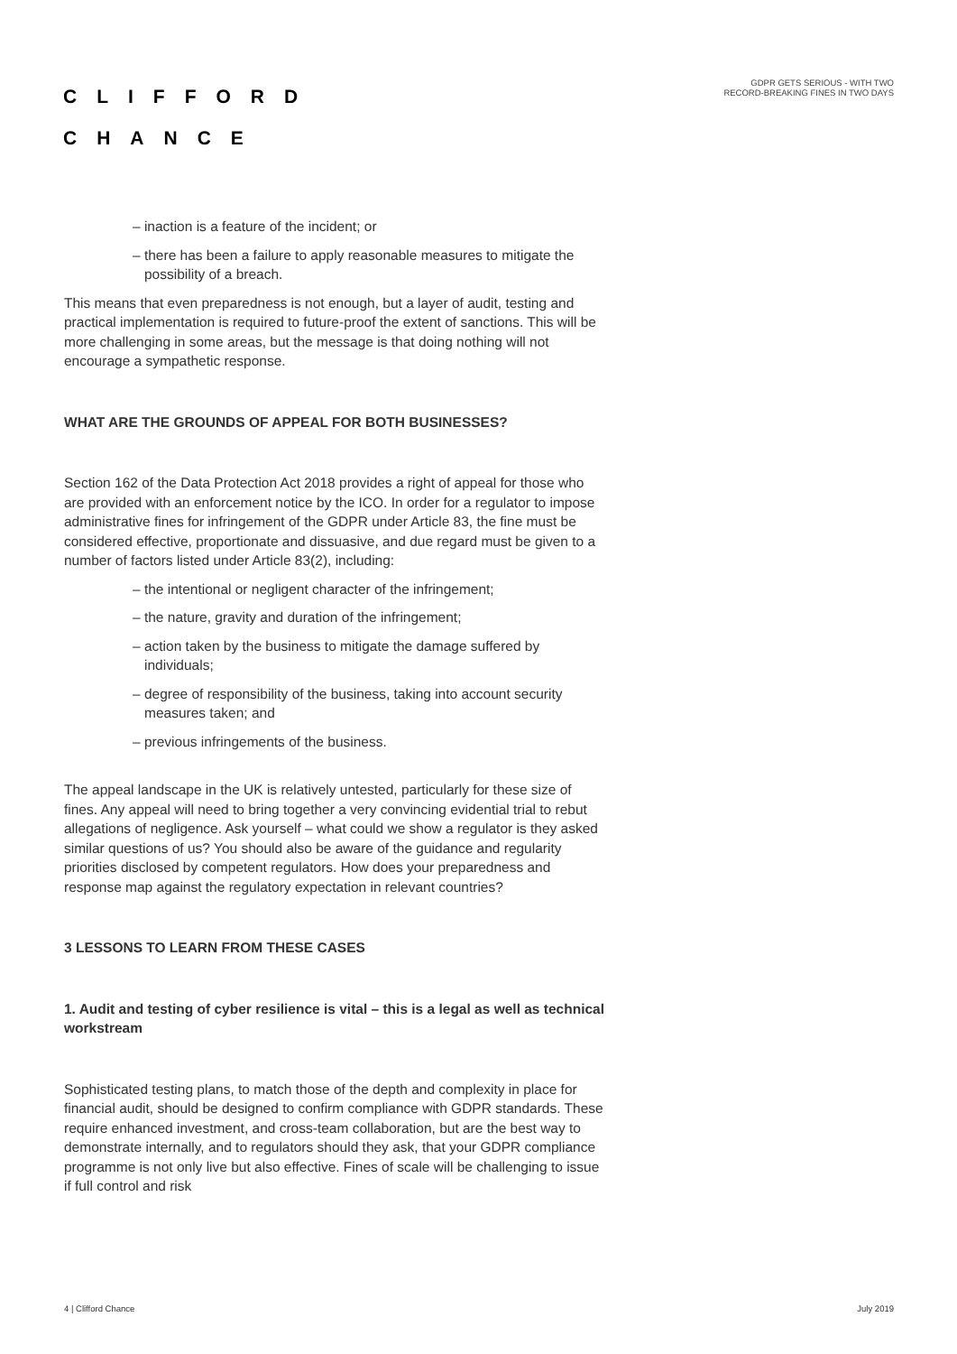CLIFFORD
CHANCE
GDPR GETS SERIOUS - WITH TWO
RECORD-BREAKING FINES IN TWO DAYS
– inaction is a feature of the incident; or
– there has been a failure to apply reasonable measures to mitigate the possibility of a breach.
This means that even preparedness is not enough, but a layer of audit, testing and practical implementation is required to future-proof the extent of sanctions. This will be more challenging in some areas, but the message is that doing nothing will not encourage a sympathetic response.
WHAT ARE THE GROUNDS OF APPEAL FOR BOTH BUSINESSES?
Section 162 of the Data Protection Act 2018 provides a right of appeal for those who are provided with an enforcement notice by the ICO. In order for a regulator to impose administrative fines for infringement of the GDPR under Article 83, the fine must be considered effective, proportionate and dissuasive, and due regard must be given to a number of factors listed under Article 83(2), including:
– the intentional or negligent character of the infringement;
– the nature, gravity and duration of the infringement;
– action taken by the business to mitigate the damage suffered by individuals;
– degree of responsibility of the business, taking into account security measures taken; and
– previous infringements of the business.
The appeal landscape in the UK is relatively untested, particularly for these size of fines. Any appeal will need to bring together a very convincing evidential trial to rebut allegations of negligence. Ask yourself – what could we show a regulator is they asked similar questions of us? You should also be aware of the guidance and regularity priorities disclosed by competent regulators. How does your preparedness and response map against the regulatory expectation in relevant countries?
3 LESSONS TO LEARN FROM THESE CASES
1. Audit and testing of cyber resilience is vital – this is a legal as well as technical workstream
Sophisticated testing plans, to match those of the depth and complexity in place for financial audit, should be designed to confirm compliance with GDPR standards. These require enhanced investment, and cross-team collaboration, but are the best way to demonstrate internally, and to regulators should they ask, that your GDPR compliance programme is not only live but also effective. Fines of scale will be challenging to issue if full control and risk
4 | Clifford Chance July 2019